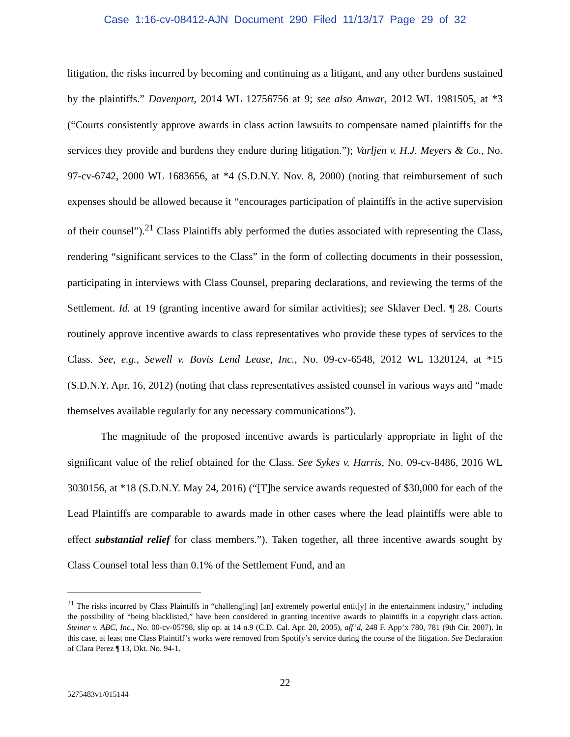Case 1:16-cv-08412-AJN Document 290 Filed 11/13/17 Page 29 of 32
litigation, the risks incurred by becoming and continuing as a litigant, and any other burdens sustained by the plaintiffs.” Davenport, 2014 WL 12756756 at 9; see also Anwar, 2012 WL 1981505, at *3 (“Courts consistently approve awards in class action lawsuits to compensate named plaintiffs for the services they provide and burdens they endure during litigation.”); Varljen v. H.J. Meyers & Co., No. 97-cv-6742, 2000 WL 1683656, at *4 (S.D.N.Y. Nov. 8, 2000) (noting that reimbursement of such expenses should be allowed because it “encourages participation of plaintiffs in the active supervision of their counsel”).<sup>21</sup> Class Plaintiffs ably performed the duties associated with representing the Class, rendering “significant services to the Class” in the form of collecting documents in their possession, participating in interviews with Class Counsel, preparing declarations, and reviewing the terms of the Settlement. Id. at 19 (granting incentive award for similar activities); see Sklaver Decl. ¶ 28. Courts routinely approve incentive awards to class representatives who provide these types of services to the Class. See, e.g., Sewell v. Bovis Lend Lease, Inc., No. 09-cv-6548, 2012 WL 1320124, at *15 (S.D.N.Y. Apr. 16, 2012) (noting that class representatives assisted counsel in various ways and “made themselves available regularly for any necessary communications”).
The magnitude of the proposed incentive awards is particularly appropriate in light of the significant value of the relief obtained for the Class. See Sykes v. Harris, No. 09-cv-8486, 2016 WL 3030156, at *18 (S.D.N.Y. May 24, 2016) (“[T]he service awards requested of $30,000 for each of the Lead Plaintiffs are comparable to awards made in other cases where the lead plaintiffs were able to effect substantial relief for class members.”). Taken together, all three incentive awards sought by Class Counsel total less than 0.1% of the Settlement Fund, and an
<sup>21</sup> The risks incurred by Class Plaintiffs in “challeng[ing] [an] extremely powerful entit[y] in the entertainment industry,” including the possibility of “being blacklisted,” have been considered in granting incentive awards to plaintiffs in a copyright class action. Steiner v. ABC, Inc., No. 00-cv-05798, slip op. at 14 n.9 (C.D. Cal. Apr. 20, 2005), aff’d, 248 F. App’x 780, 781 (9th Cir. 2007). In this case, at least one Class Plaintiff’s works were removed from Spotify’s service during the course of the litigation. See Declaration of Clara Perez ¶ 13, Dkt. No. 94-1.
22
5275483v1/015144